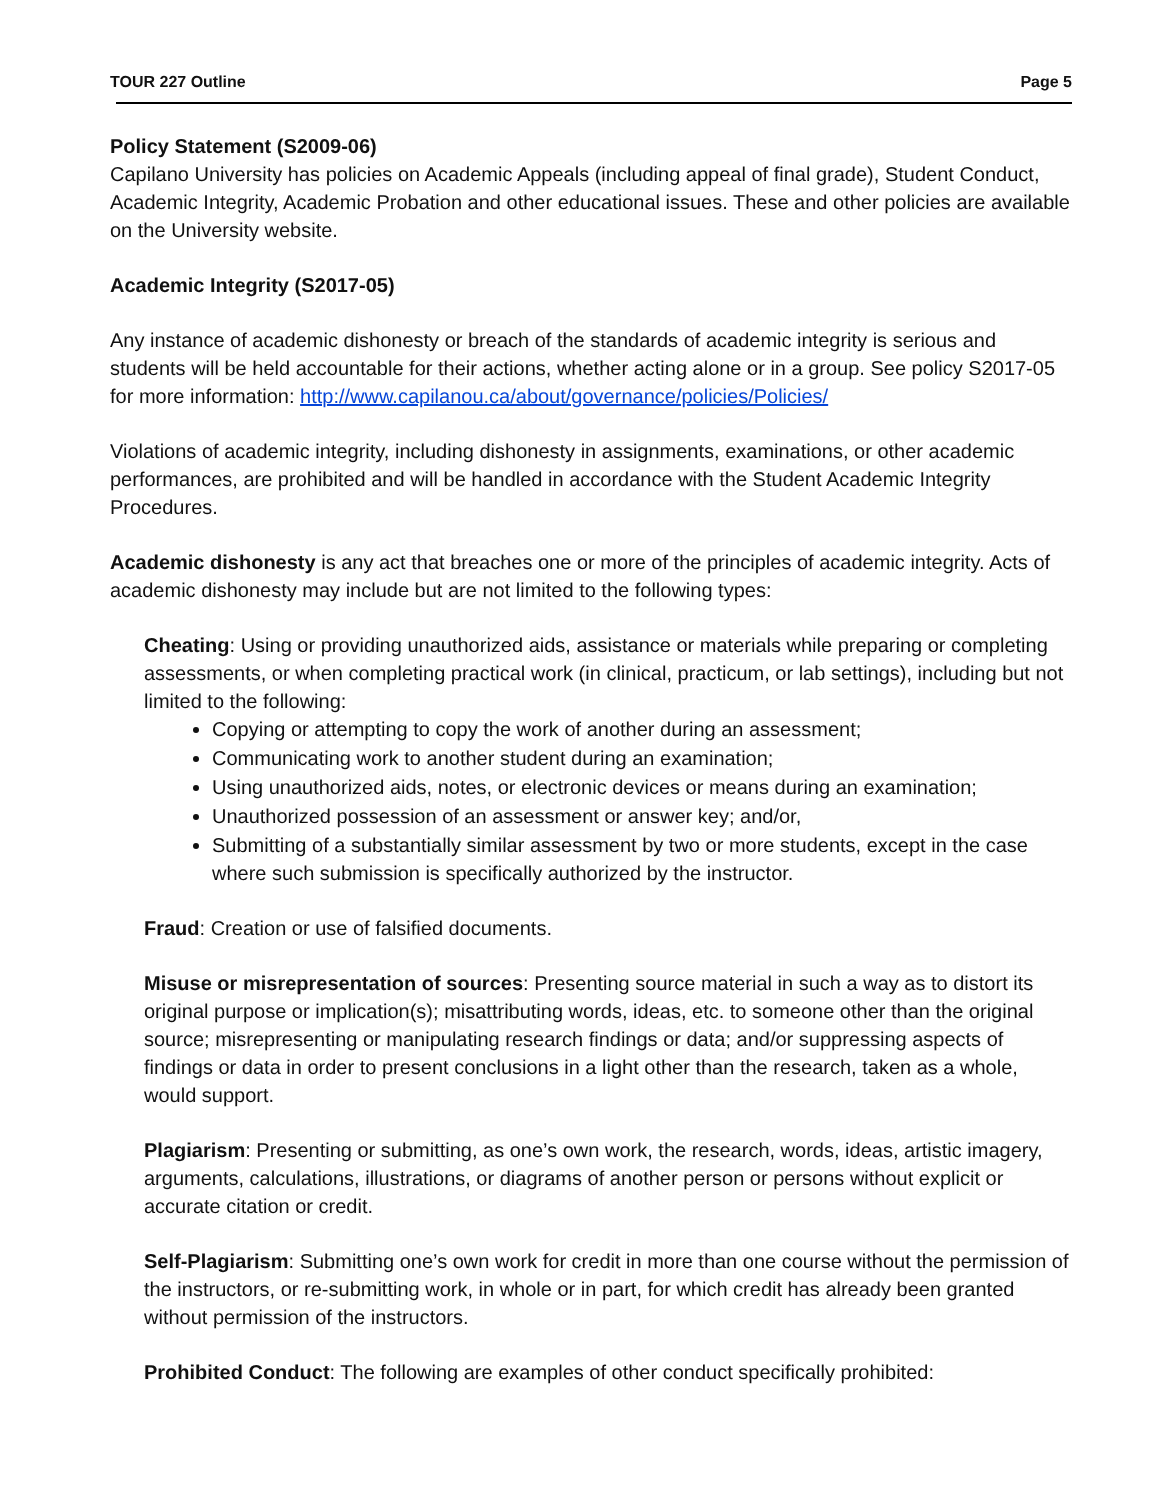TOUR 227 Outline Page 5
Policy Statement (S2009-06)
Capilano University has policies on Academic Appeals (including appeal of final grade), Student Conduct, Academic Integrity, Academic Probation and other educational issues. These and other policies are available on the University website.
Academic Integrity (S2017-05)
Any instance of academic dishonesty or breach of the standards of academic integrity is serious and students will be held accountable for their actions, whether acting alone or in a group. See policy S2017-05 for more information: http://www.capilanou.ca/about/governance/policies/Policies/
Violations of academic integrity, including dishonesty in assignments, examinations, or other academic performances, are prohibited and will be handled in accordance with the Student Academic Integrity Procedures.
Academic dishonesty is any act that breaches one or more of the principles of academic integrity. Acts of academic dishonesty may include but are not limited to the following types:
Cheating: Using or providing unauthorized aids, assistance or materials while preparing or completing assessments, or when completing practical work (in clinical, practicum, or lab settings), including but not limited to the following:
Copying or attempting to copy the work of another during an assessment;
Communicating work to another student during an examination;
Using unauthorized aids, notes, or electronic devices or means during an examination;
Unauthorized possession of an assessment or answer key; and/or,
Submitting of a substantially similar assessment by two or more students, except in the case where such submission is specifically authorized by the instructor.
Fraud: Creation or use of falsified documents.
Misuse or misrepresentation of sources: Presenting source material in such a way as to distort its original purpose or implication(s); misattributing words, ideas, etc. to someone other than the original source; misrepresenting or manipulating research findings or data; and/or suppressing aspects of findings or data in order to present conclusions in a light other than the research, taken as a whole, would support.
Plagiarism: Presenting or submitting, as one’s own work, the research, words, ideas, artistic imagery, arguments, calculations, illustrations, or diagrams of another person or persons without explicit or accurate citation or credit.
Self-Plagiarism: Submitting one’s own work for credit in more than one course without the permission of the instructors, or re-submitting work, in whole or in part, for which credit has already been granted without permission of the instructors.
Prohibited Conduct: The following are examples of other conduct specifically prohibited: